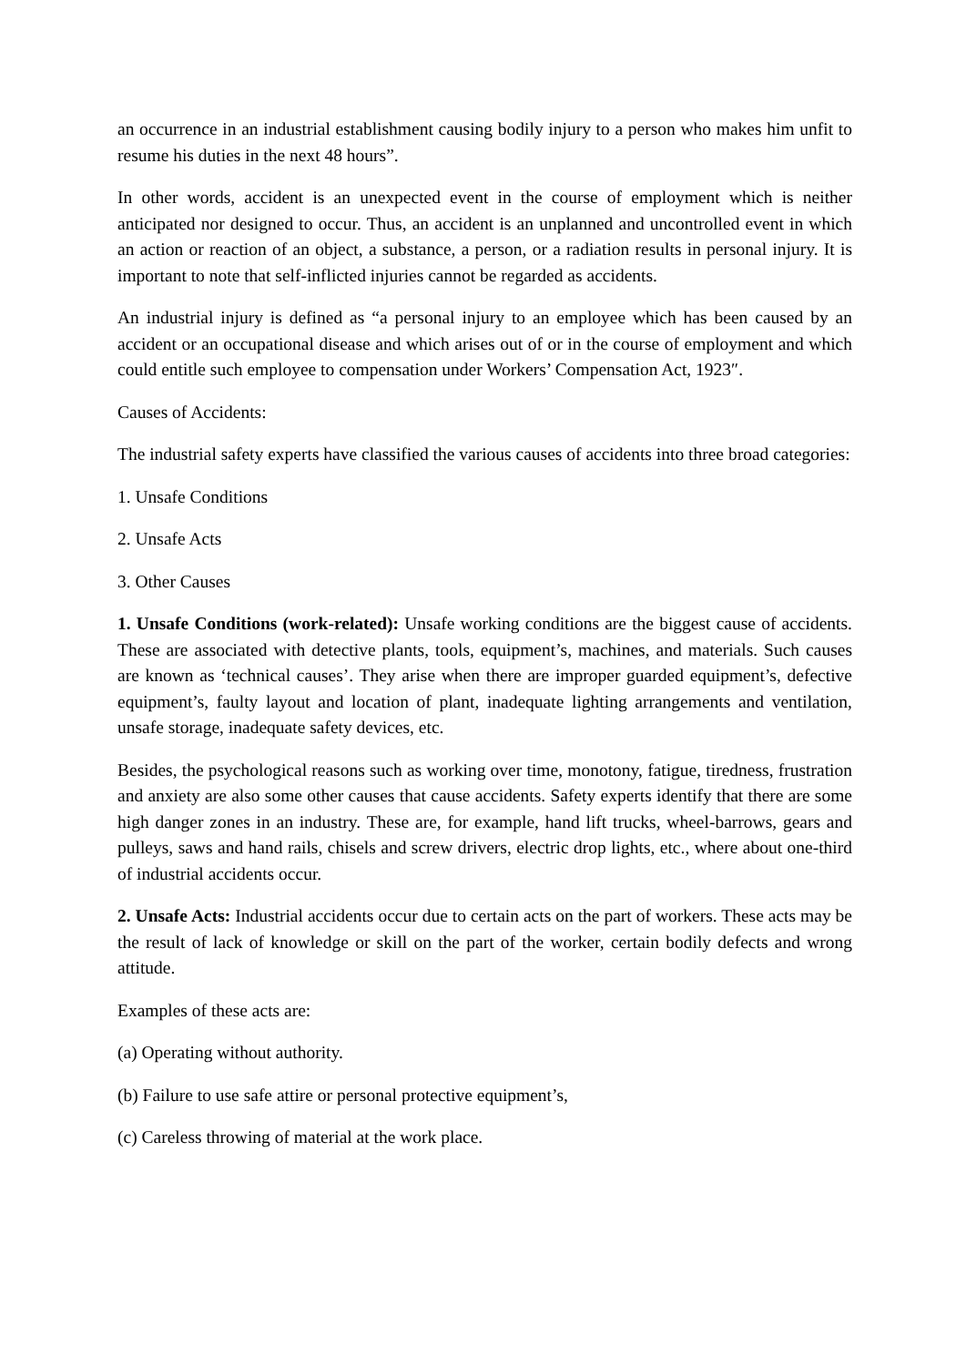an occurrence in an industrial establishment causing bodily injury to a person who makes him unfit to resume his duties in the next 48 hours”.
In other words, accident is an unexpected event in the course of employment which is neither anticipated nor designed to occur. Thus, an accident is an unplanned and uncontrolled event in which an action or reaction of an object, a substance, a person, or a radiation results in personal injury. It is important to note that self-inflicted injuries cannot be regarded as accidents.
An industrial injury is defined as “a personal injury to an employee which has been caused by an accident or an occupational disease and which arises out of or in the course of employment and which could entitle such employee to compensation under Workers’ Compensation Act, 1923″.
Causes of Accidents:
The industrial safety experts have classified the various causes of accidents into three broad categories:
1. Unsafe Conditions
2. Unsafe Acts
3. Other Causes
1. Unsafe Conditions (work-related): Unsafe working conditions are the biggest cause of accidents. These are associated with detective plants, tools, equipment’s, machines, and materials. Such causes are known as ‘technical causes’. They arise when there are improper guarded equipment’s, defective equipment’s, faulty layout and location of plant, inadequate lighting arrangements and ventilation, unsafe storage, inadequate safety devices, etc.
Besides, the psychological reasons such as working over time, monotony, fatigue, tiredness, frustration and anxiety are also some other causes that cause accidents. Safety experts identify that there are some high danger zones in an industry. These are, for example, hand lift trucks, wheel-barrows, gears and pulleys, saws and hand rails, chisels and screw drivers, electric drop lights, etc., where about one-third of industrial accidents occur.
2. Unsafe Acts: Industrial accidents occur due to certain acts on the part of workers. These acts may be the result of lack of knowledge or skill on the part of the worker, certain bodily defects and wrong attitude.
Examples of these acts are:
(a) Operating without authority.
(b) Failure to use safe attire or personal protective equipment’s,
(c) Careless throwing of material at the work place.